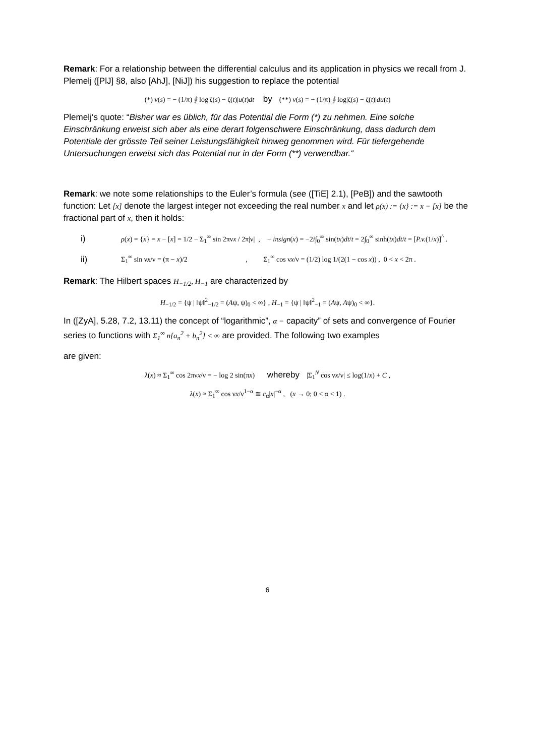Remark: For a relationship between the differential calculus and its application in physics we recall from J. Plemelj ([PlJ] §8, also [AhJ], [NiJ]) his suggestion to replace the potential
(*) v(s) = − (1/π) ∮ log|ζ(s) − ζ(t)|u(t)dt by (**) v(s) = − (1/π) ∮ log|ζ(s) − ζ(t)|du(t)
Plemelj‘s quote: “Bisher war es üblich, für das Potential die Form (*) zu nehmen. Eine solche Einschränkung erweist sich aber als eine derart folgenschwere Einschränkung, dass dadurch dem Potentiale der grösste Teil seiner Leistungsfähigkeit hinweg genommen wird. Für tiefergehende Untersuchungen erweist sich das Potential nur in der Form (**) verwendbar.“
Remark: we note some relationships to the Euler’s formula (see ([TiE] 2.1), [PeB]) and the sawtooth function: Let [x] denote the largest integer not exceeding the real number x and let ρ(x) := {x} := x − [x] be the fractional part of x, then it holds:
i) ρ(x) = {x} = x − [x] = 1/2 − Σ<sub>1</sub><sup>∞</sup> sin 2πνx / 2π|ν| , − iπsign(x) = −2i∫<sub>0</sub><sup>∞</sup> sin(tx)dt/t = 2∫<sub>0</sub><sup>∞</sup> sinh(tx)dt/t = [P.v.(1/x)]<sup>^</sup> .
ii) Σ<sub>1</sub><sup>∞</sup> sin νx/ν = (π − x)/2 , Σ<sub>1</sub><sup>∞</sup> cos νx/ν = (1/2) log 1/(2(1 − cos x)) , 0 < x < 2π .
Remark: The Hilbert spaces H<sub>−1/2</sub>, H<sub>−1</sub> are characterized by
H<sub>−1/2</sub> = {ψ | ‖ψ‖<sup>2</sup><sub>−1/2</sub> = (Aψ, ψ)<sub>0</sub> < ∞} , H<sub>−1</sub> = {ψ | ‖ψ‖<sup>2</sup><sub>−1</sub> = (Aψ, Aψ)<sub>0</sub> < ∞}.
In ([ZyA], 5.28, 7.2, 13.11) the concept of “logarithmic”, α − capacity” of sets and convergence of Fourier series to functions with Σ<sub>1</sub><sup>∞</sup> n[a<sub>n</sub><sup>2</sup> + b<sub>n</sub><sup>2</sup>] < ∞ are provided. The following two examples
are given:
λ(x) ≈ Σ<sub>1</sub><sup>∞</sup> cos 2πνx/ν = − log 2 sin(πx) whereby |Σ<sub>1</sub><sup>N</sup> cos νx/ν| ≤ log(1/x) + C ,
λ(x) ≈ Σ<sub>1</sub><sup>∞</sup> cos νx/ν<sup>1−α</sup> ≅ c<sub>α</sub>|x|<sup>−α</sup> , (x → 0; 0 < α < 1) .
6